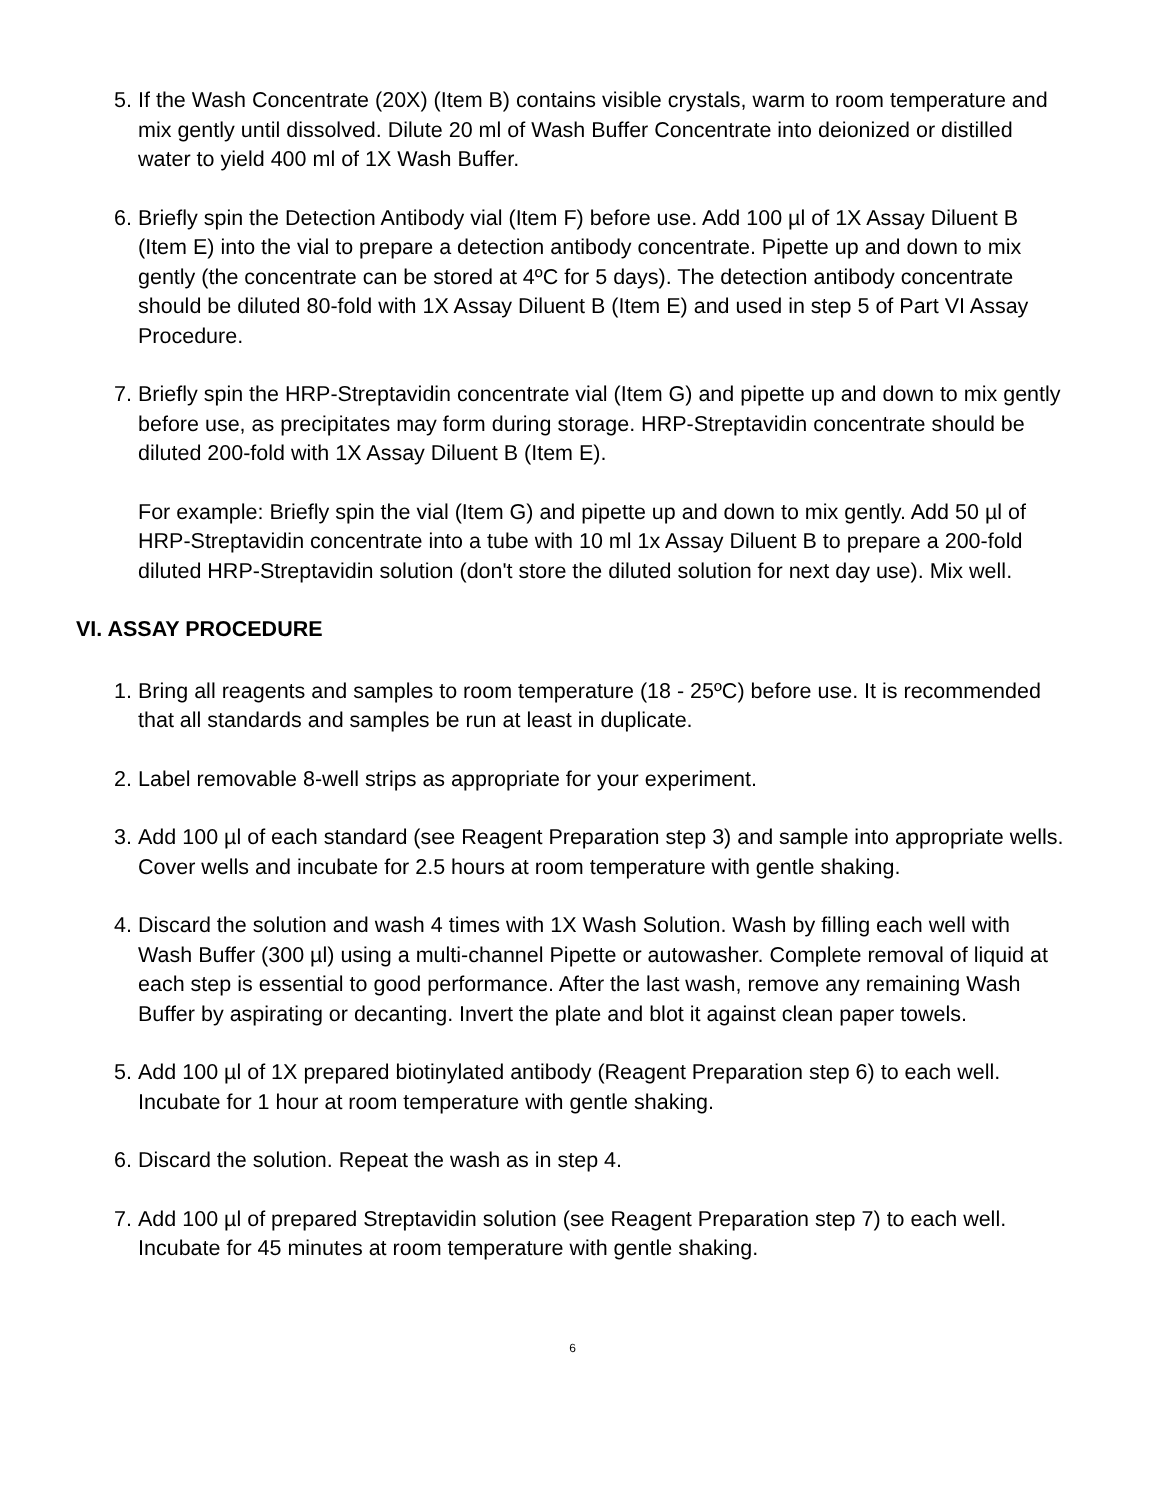5. If the Wash Concentrate (20X) (Item B) contains visible crystals, warm to room temperature and mix gently until dissolved. Dilute 20 ml of Wash Buffer Concentrate into deionized or distilled water to yield 400 ml of 1X Wash Buffer.
6. Briefly spin the Detection Antibody vial (Item F) before use. Add 100 µl of 1X Assay Diluent B (Item E) into the vial to prepare a detection antibody concentrate. Pipette up and down to mix gently (the concentrate can be stored at 4ºC for 5 days). The detection antibody concentrate should be diluted 80-fold with 1X Assay Diluent B (Item E) and used in step 5 of Part VI Assay Procedure.
7. Briefly spin the HRP-Streptavidin concentrate vial (Item G) and pipette up and down to mix gently before use, as precipitates may form during storage. HRP-Streptavidin concentrate should be diluted 200-fold with 1X Assay Diluent B (Item E).
For example: Briefly spin the vial (Item G) and pipette up and down to mix gently. Add 50 µl of HRP-Streptavidin concentrate into a tube with 10 ml 1x Assay Diluent B to prepare a 200-fold diluted HRP-Streptavidin solution (don't store the diluted solution for next day use). Mix well.
VI. ASSAY PROCEDURE
1. Bring all reagents and samples to room temperature (18 - 25ºC) before use. It is recommended that all standards and samples be run at least in duplicate.
2. Label removable 8-well strips as appropriate for your experiment.
3. Add 100 µl of each standard (see Reagent Preparation step 3) and sample into appropriate wells. Cover wells and incubate for 2.5 hours at room temperature with gentle shaking.
4. Discard the solution and wash 4 times with 1X Wash Solution. Wash by filling each well with Wash Buffer (300 µl) using a multi-channel Pipette or autowasher. Complete removal of liquid at each step is essential to good performance. After the last wash, remove any remaining Wash Buffer by aspirating or decanting. Invert the plate and blot it against clean paper towels.
5. Add 100 µl of 1X prepared biotinylated antibody (Reagent Preparation step 6) to each well. Incubate for 1 hour at room temperature with gentle shaking.
6. Discard the solution. Repeat the wash as in step 4.
7. Add 100 µl of prepared Streptavidin solution (see Reagent Preparation step 7) to each well. Incubate for 45 minutes at room temperature with gentle shaking.
6